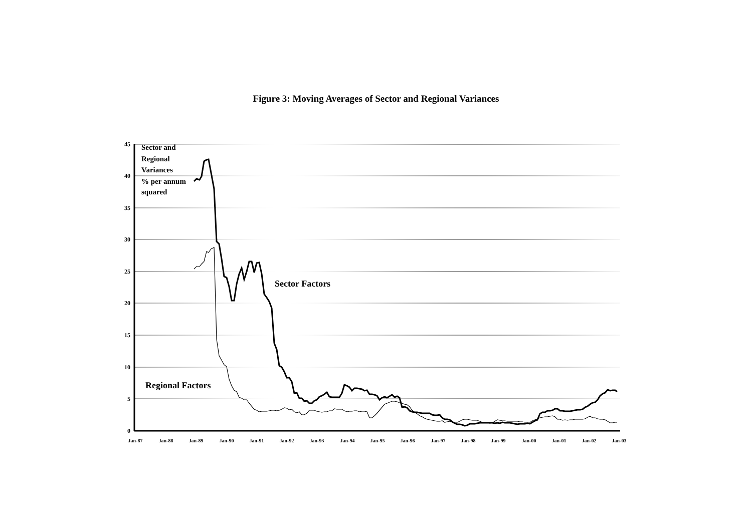Figure 3: Moving Averages of Sector and Regional Variances
45
40
35
30
25
20
15
10
5
0
Jan-87
Jan-88
Jan-89
Jan-90
Jan-91
Jan-92
Jan-93
Jan-94
Jan-95
Jan-96
Jan-97
Jan-98
Jan-99
Jan-00
Jan-01
Jan-02
Jan-03
Sector and
Regional
Variances
% per annum
squared
Sector Factors
Regional Factors